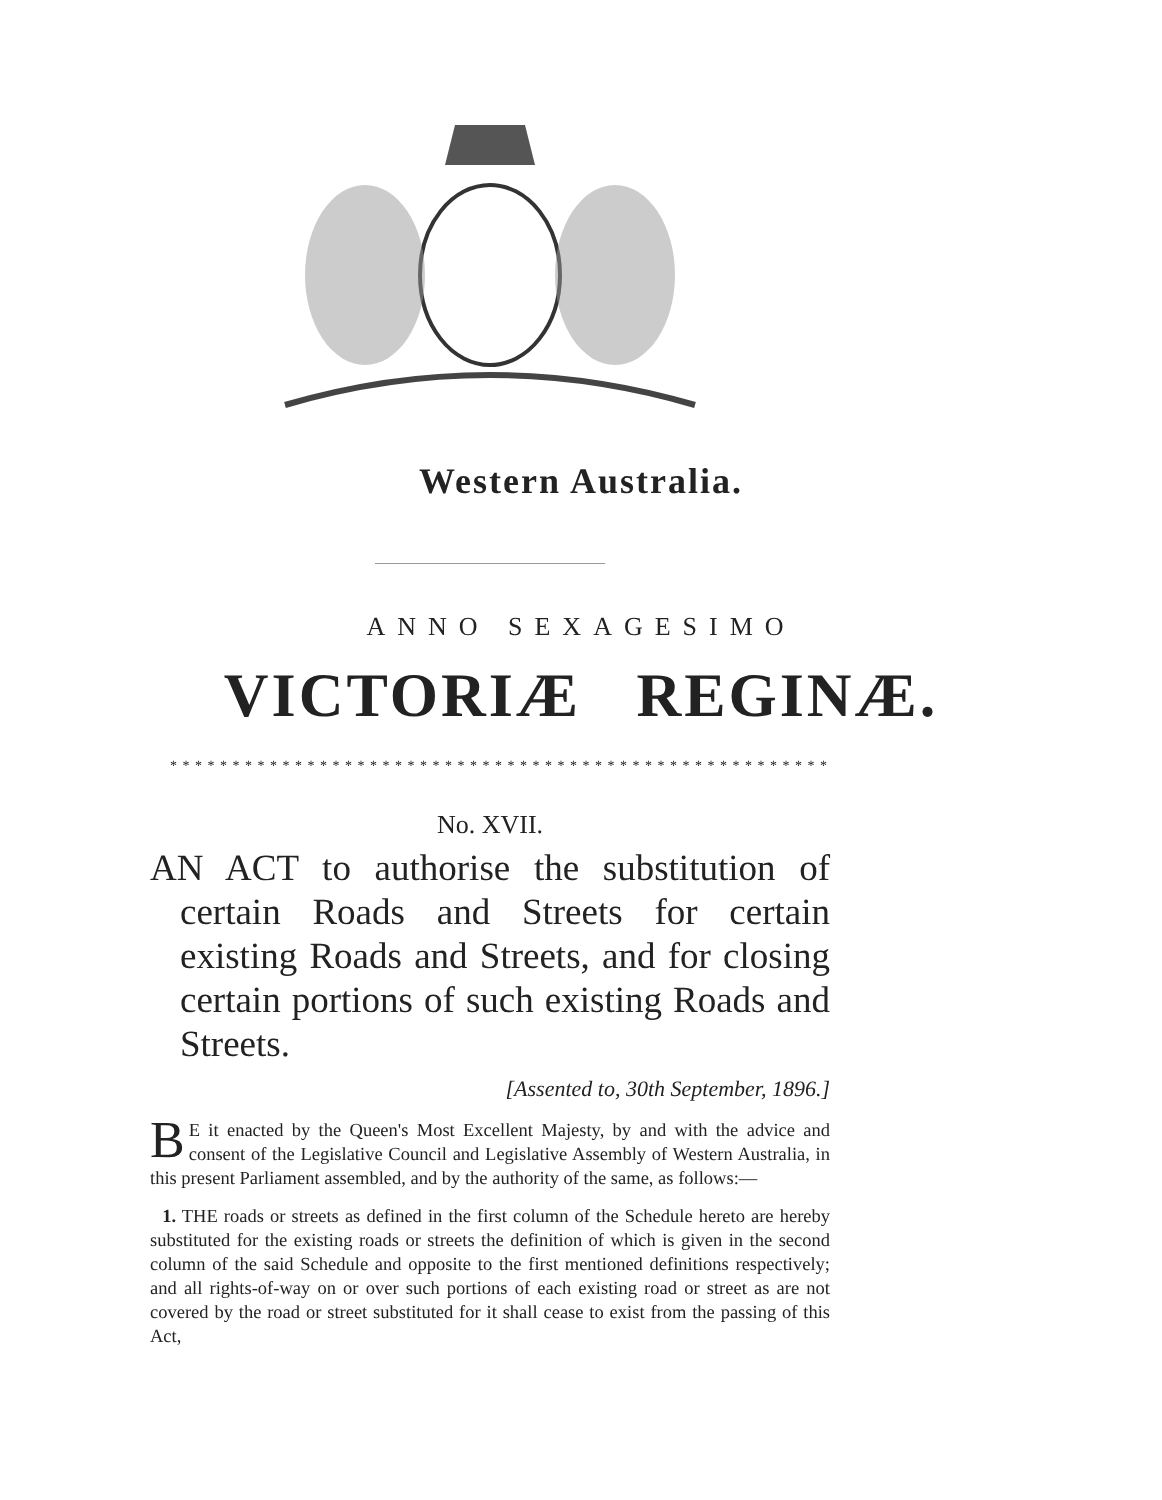Western Australia.
ANNO SEXAGESIMO
VICTORIÆ REGINÆ.
* * * * * * * * * * * * * * * * * * * * * * * * * * * * * * * * * * * * * * * * * * * * * * * * * * * * * * * * * * *
No. XVII.
AN ACT to authorise the substitution of certain Roads and Streets for certain existing Roads and Streets, and for closing certain portions of such existing Roads and Streets.
[Assented to, 30th September, 1896.]
BE it enacted by the Queen's Most Excellent Majesty, by and with the advice and consent of the Legislative Council and Legislative Assembly of Western Australia, in this present Parliament assembled, and by the authority of the same, as follows:—
1. THE roads or streets as defined in the first column of the Schedule hereto are hereby substituted for the existing roads or streets the definition of which is given in the second column of the said Schedule and opposite to the first mentioned definitions respectively; and all rights-of-way on or over such portions of each existing road or street as are not covered by the road or street substituted for it shall cease to exist from the passing of this Act,